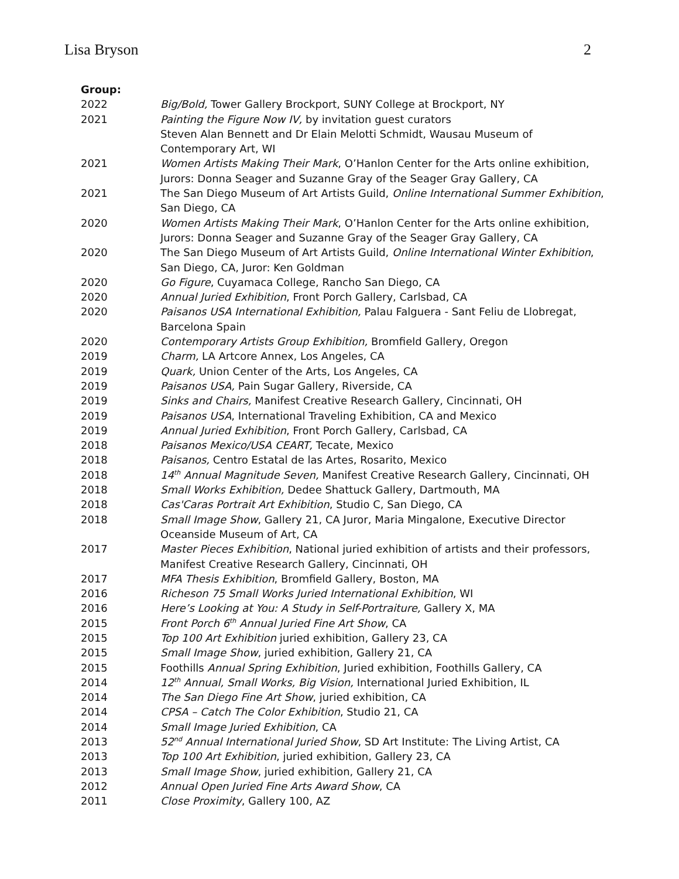Lisa Bryson 2
Group:
2022 Big/Bold, Tower Gallery Brockport, SUNY College at Brockport, NY
2021 Painting the Figure Now IV, by invitation guest curators
Steven Alan Bennett and Dr Elain Melotti Schmidt, Wausau Museum of Contemporary Art, WI
2021 Women Artists Making Their Mark, O’Hanlon Center for the Arts online exhibition, Jurors: Donna Seager and Suzanne Gray of the Seager Gray Gallery, CA
2021 The San Diego Museum of Art Artists Guild, Online International Summer Exhibition, San Diego, CA
2020 Women Artists Making Their Mark, O’Hanlon Center for the Arts online exhibition, Jurors: Donna Seager and Suzanne Gray of the Seager Gray Gallery, CA
2020 The San Diego Museum of Art Artists Guild, Online International Winter Exhibition, San Diego, CA, Juror: Ken Goldman
2020 Go Figure, Cuyamaca College, Rancho San Diego, CA
2020 Annual Juried Exhibition, Front Porch Gallery, Carlsbad, CA
2020 Paisanos USA International Exhibition, Palau Falguera - Sant Feliu de Llobregat, Barcelona Spain
2020 Contemporary Artists Group Exhibition, Bromfield Gallery, Oregon
2019 Charm, LA Artcore Annex, Los Angeles, CA
2019 Quark, Union Center of the Arts, Los Angeles, CA
2019 Paisanos USA, Pain Sugar Gallery, Riverside, CA
2019 Sinks and Chairs, Manifest Creative Research Gallery, Cincinnati, OH
2019 Paisanos USA, International Traveling Exhibition, CA and Mexico
2019 Annual Juried Exhibition, Front Porch Gallery, Carlsbad, CA
2018 Paisanos Mexico/USA CEART, Tecate, Mexico
2018 Paisanos, Centro Estatal de las Artes, Rosarito, Mexico
2018 14<sup>th</sup> Annual Magnitude Seven, Manifest Creative Research Gallery, Cincinnati, OH
2018 Small Works Exhibition, Dedee Shattuck Gallery, Dartmouth, MA
2018 Cas'Caras Portrait Art Exhibition, Studio C, San Diego, CA
2018 Small Image Show, Gallery 21, CA Juror, Maria Mingalone, Executive Director Oceanside Museum of Art, CA
2017 Master Pieces Exhibition, National juried exhibition of artists and their professors, Manifest Creative Research Gallery, Cincinnati, OH
2017 MFA Thesis Exhibition, Bromfield Gallery, Boston, MA
2016 Richeson 75 Small Works Juried International Exhibition, WI
2016 Here’s Looking at You: A Study in Self-Portraiture, Gallery X, MA
2015 Front Porch 6<sup>th</sup> Annual Juried Fine Art Show, CA
2015 Top 100 Art Exhibition juried exhibition, Gallery 23, CA
2015 Small Image Show, juried exhibition, Gallery 21, CA
2015 Foothills Annual Spring Exhibition, Juried exhibition, Foothills Gallery, CA
2014 12<sup>th</sup> Annual, Small Works, Big Vision, International Juried Exhibition, IL
2014 The San Diego Fine Art Show, juried exhibition, CA
2014 CPSA – Catch The Color Exhibition, Studio 21, CA
2014 Small Image Juried Exhibition, CA
2013 52<sup>nd</sup> Annual International Juried Show, SD Art Institute: The Living Artist, CA
2013 Top 100 Art Exhibition, juried exhibition, Gallery 23, CA
2013 Small Image Show, juried exhibition, Gallery 21, CA
2012 Annual Open Juried Fine Arts Award Show, CA
2011 Close Proximity, Gallery 100, AZ